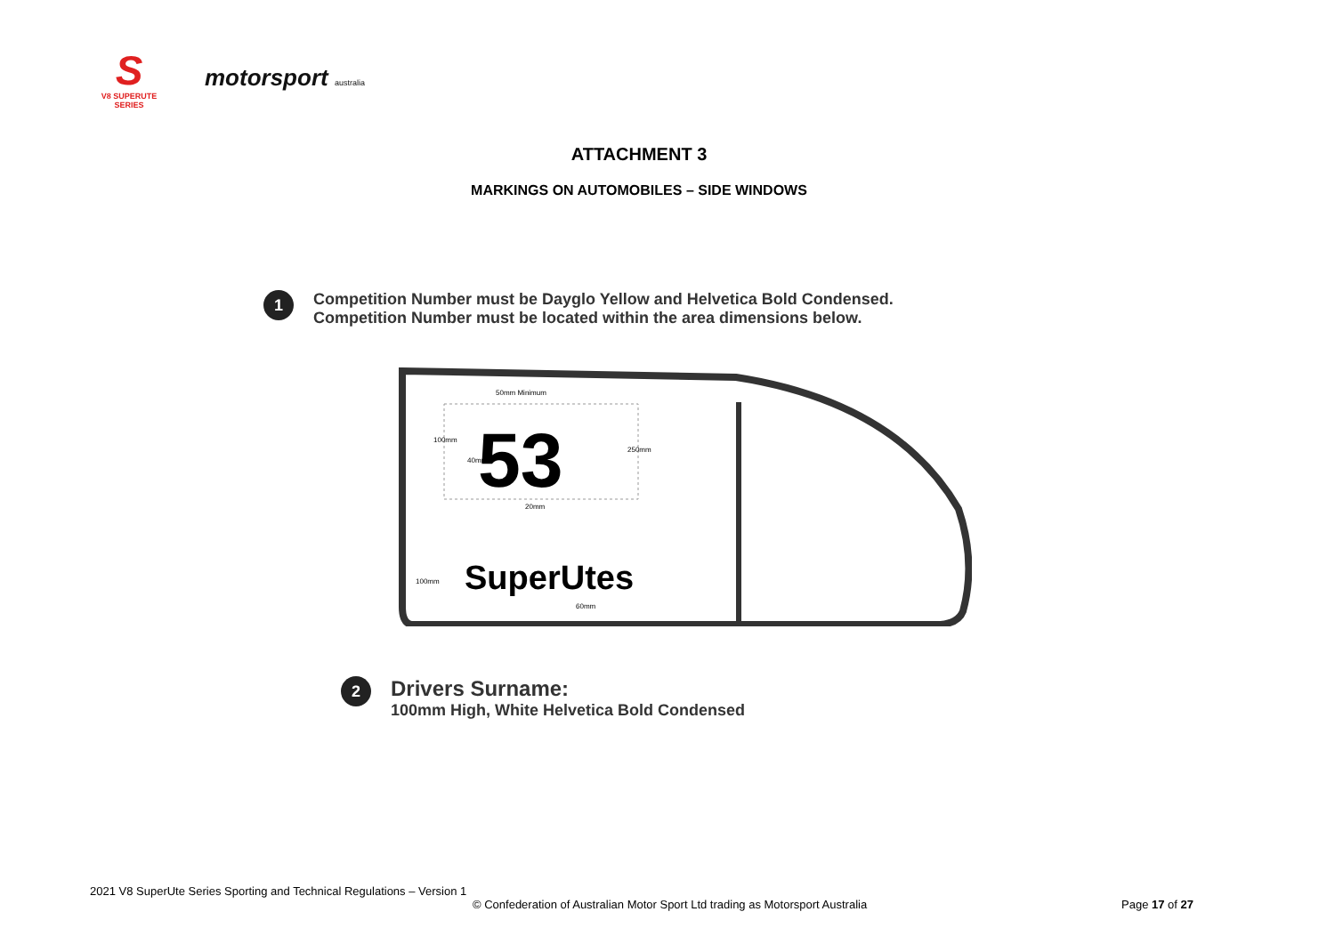S
V8 SUPERUTE SERIES
motorsport australia
ATTACHMENT 3
MARKINGS ON AUTOMOBILES – SIDE WINDOWS
1
Competition Number must be Dayglo Yellow and Helvetica Bold Condensed.
Competition Number must be located within the area dimensions below.
50mm Minimum
100mm
40mm
250mm
20mm
53
100mm
SuperUtes
60mm
2
Drivers Surname:
100mm High, White Helvetica Bold Condensed
2021 V8 SuperUte Series Sporting and Technical Regulations – Version 1
© Confederation of Australian Motor Sport Ltd trading as Motorsport Australia Page 17 of 27